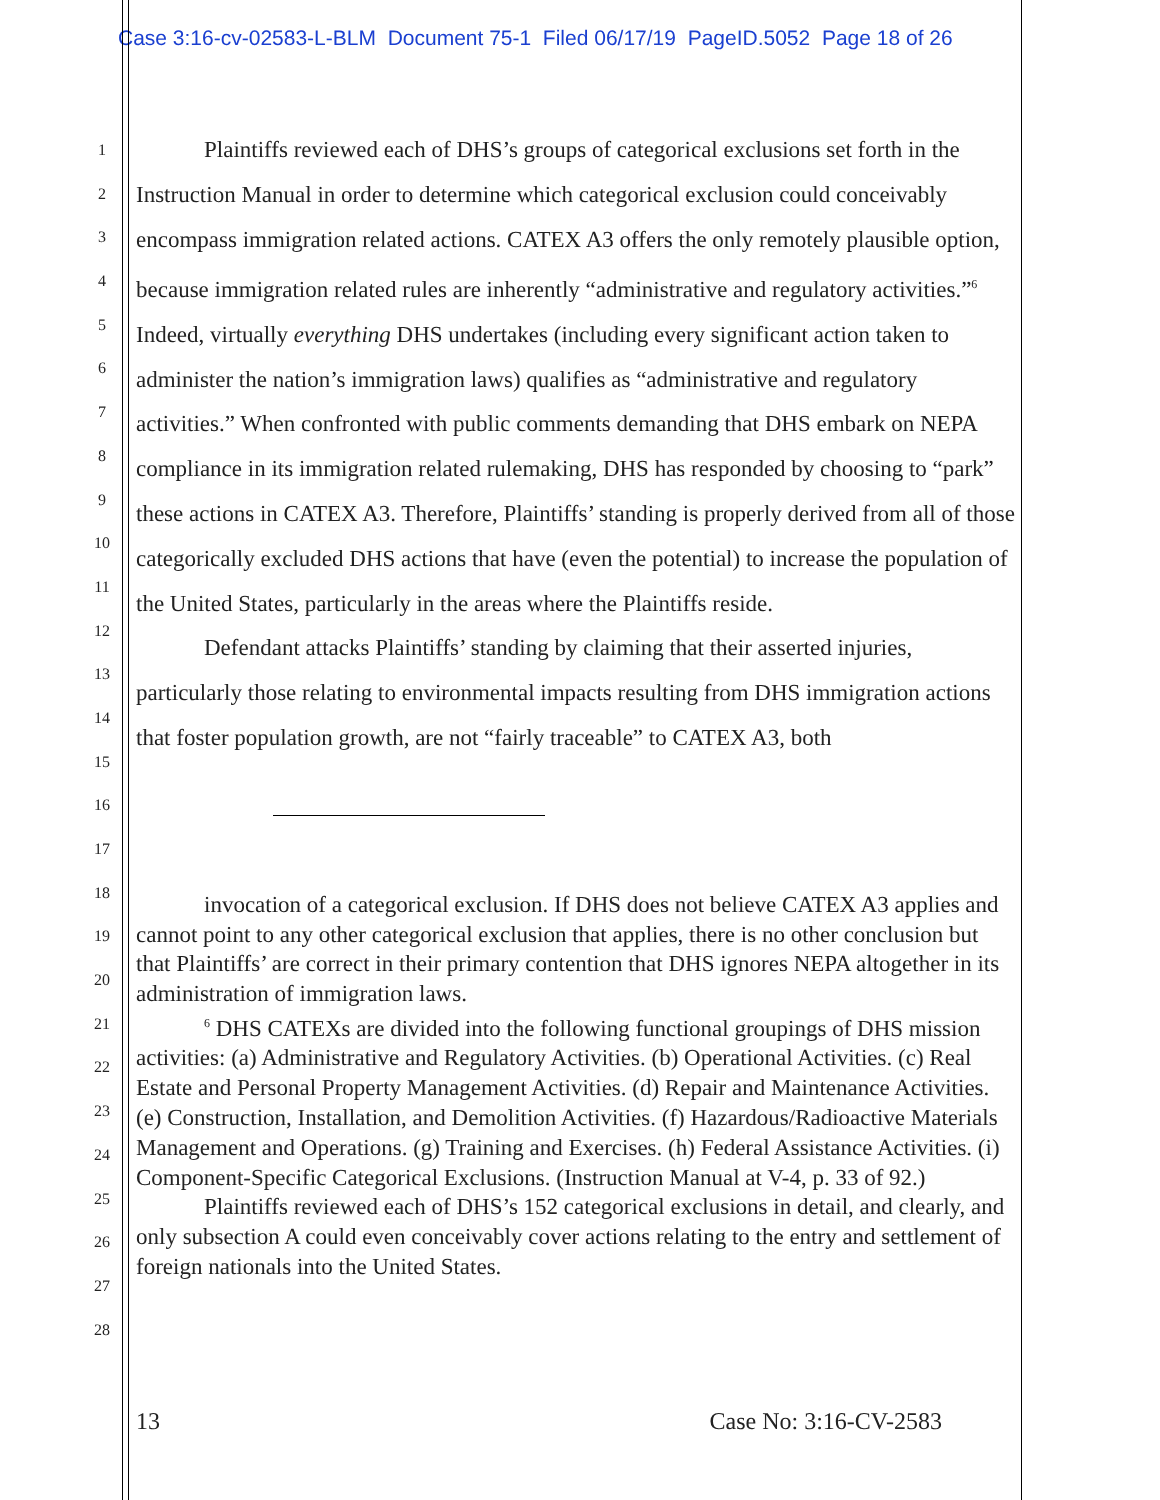Case 3:16-cv-02583-L-BLM Document 75-1 Filed 06/17/19 PageID.5052 Page 18 of 26
1
2
3
4
5
6
7
8
9
10
11
12
13
14
15
16
17
18
19
20
21
22
23
24
25
26
27
28
Plaintiffs reviewed each of DHS’s groups of categorical exclusions set forth in the Instruction Manual in order to determine which categorical exclusion could conceivably encompass immigration related actions. CATEX A3 offers the only remotely plausible option, because immigration related rules are inherently “administrative and regulatory activities.”<sup>6</sup> Indeed, virtually everything DHS undertakes (including every significant action taken to administer the nation’s immigration laws) qualifies as “administrative and regulatory activities.” When confronted with public comments demanding that DHS embark on NEPA compliance in its immigration related rulemaking, DHS has responded by choosing to “park” these actions in CATEX A3. Therefore, Plaintiffs’ standing is properly derived from all of those categorically excluded DHS actions that have (even the potential) to increase the population of the United States, particularly in the areas where the Plaintiffs reside.
Defendant attacks Plaintiffs’ standing by claiming that their asserted injuries, particularly those relating to environmental impacts resulting from DHS immigration actions that foster population growth, are not “fairly traceable” to CATEX A3, both
invocation of a categorical exclusion. If DHS does not believe CATEX A3 applies and cannot point to any other categorical exclusion that applies, there is no other conclusion but that Plaintiffs’ are correct in their primary contention that DHS ignores NEPA altogether in its administration of immigration laws.
<sup>6</sup> DHS CATEXs are divided into the following functional groupings of DHS mission activities: (a) Administrative and Regulatory Activities. (b) Operational Activities. (c) Real Estate and Personal Property Management Activities. (d) Repair and Maintenance Activities. (e) Construction, Installation, and Demolition Activities. (f) Hazardous/Radioactive Materials Management and Operations. (g) Training and Exercises. (h) Federal Assistance Activities. (i) Component-Specific Categorical Exclusions. (Instruction Manual at V-4, p. 33 of 92.)
Plaintiffs reviewed each of DHS’s 152 categorical exclusions in detail, and clearly, and only subsection A could even conceivably cover actions relating to the entry and settlement of foreign nationals into the United States.
13 Case No: 3:16-CV-2583